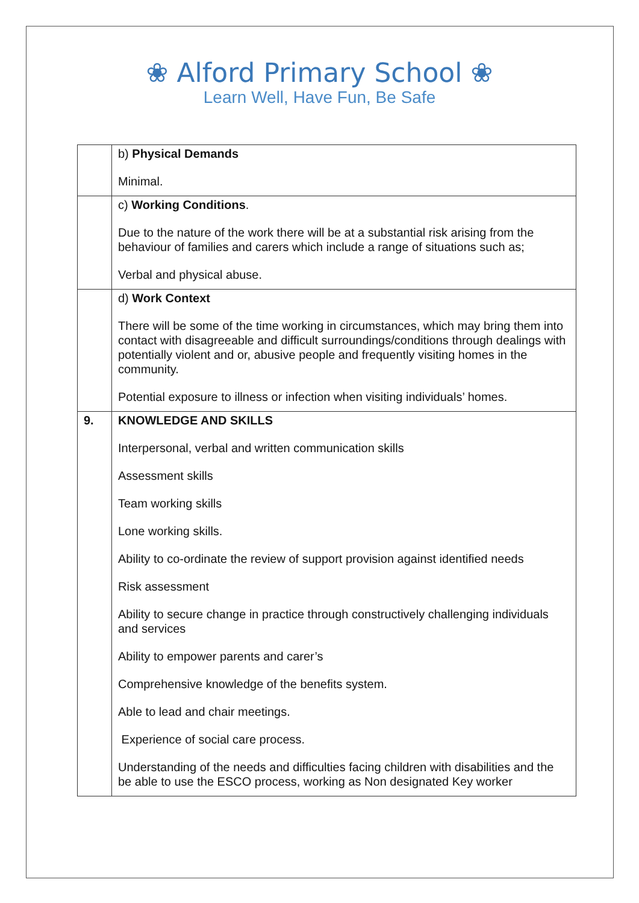❀ Alford Primary School ❀
Learn Well, Have Fun, Be Safe
| | b) Physical Demands Minimal. |
| | c) Working Conditions . Due to the nature of the work there will be at a substantial risk arising from the behaviour of families and carers which include a range of situations such as; Verbal and physical abuse. |
| | d) Work Context There will be some of the time working in circumstances, which may bring them into contact with disagreeable and difficult surroundings/conditions through dealings with potentially violent and or, abusive people and frequently visiting homes in the community. Potential exposure to illness or infection when visiting individuals’ homes. |
| 9. | KNOWLEDGE AND SKILLS Interpersonal, verbal and written communication skills Assessment skills Team working skills Lone working skills. Ability to co-ordinate the review of support provision against identified needs Risk assessment Ability to secure change in practice through constructively challenging individuals and services Ability to empower parents and carer’s Comprehensive knowledge of the benefits system. Able to lead and chair meetings. Experience of social care process. Understanding of the needs and difficulties facing children with disabilities and the be able to use the ESCO process, working as Non designated Key worker |